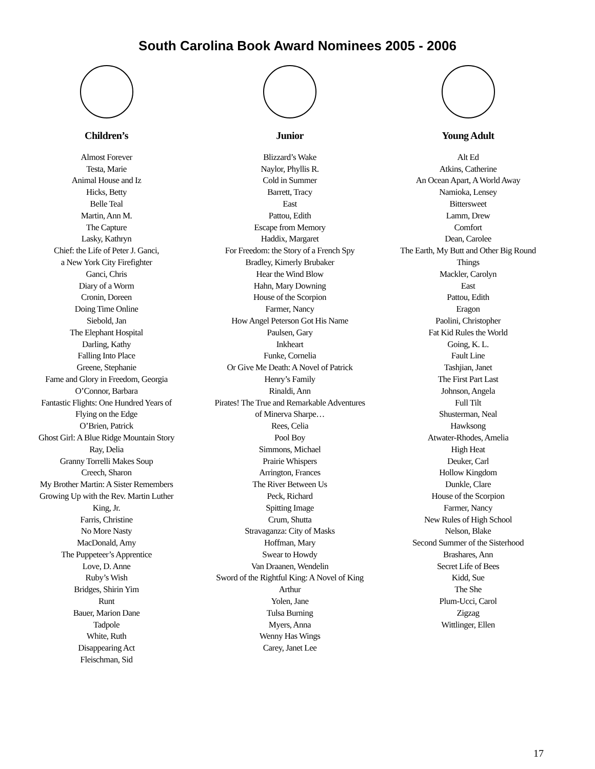South Carolina Book Award Nominees 2005 - 2006
Children’s
Almost Forever
Testa, Marie
Animal House and Iz
Hicks, Betty
Belle Teal
Martin, Ann M.
The Capture
Lasky, Kathryn
Chief: the Life of Peter J. Ganci,
a New York City Firefighter
Ganci, Chris
Diary of a Worm
Cronin, Doreen
Doing Time Online
Siebold, Jan
The Elephant Hospital
Darling, Kathy
Falling Into Place
Greene, Stephanie
Fame and Glory in Freedom, Georgia
O’Connor, Barbara
Fantastic Flights: One Hundred Years of
Flying on the Edge
O’Brien, Patrick
Ghost Girl: A Blue Ridge Mountain Story
Ray, Delia
Granny Torrelli Makes Soup
Creech, Sharon
My Brother Martin: A Sister Remembers
Growing Up with the Rev. Martin Luther
King, Jr.
Farris, Christine
No More Nasty
MacDonald, Amy
The Puppeteer’s Apprentice
Love, D. Anne
Ruby’s Wish
Bridges, Shirin Yim
Runt
Bauer, Marion Dane
Tadpole
White, Ruth
Disappearing Act
Fleischman, Sid
Junior
Blizzard’s Wake
Naylor, Phyllis R.
Cold in Summer
Barrett, Tracy
East
Pattou, Edith
Escape from Memory
Haddix, Margaret
For Freedom: the Story of a French Spy
Bradley, Kimerly Brubaker
Hear the Wind Blow
Hahn, Mary Downing
House of the Scorpion
Farmer, Nancy
How Angel Peterson Got His Name
Paulsen, Gary
Inkheart
Funke, Cornelia
Or Give Me Death: A Novel of Patrick
Henry’s Family
Rinaldi, Ann
Pirates! The True and Remarkable Adventures
of Minerva Sharpe…
Rees, Celia
Pool Boy
Simmons, Michael
Prairie Whispers
Arrington, Frances
The River Between Us
Peck, Richard
Spitting Image
Crum, Shutta
Stravaganza: City of Masks
Hoffman, Mary
Swear to Howdy
Van Draanen, Wendelin
Sword of the Rightful King: A Novel of King
Arthur
Yolen, Jane
Tulsa Burning
Myers, Anna
Wenny Has Wings
Carey, Janet Lee
Young Adult
Alt Ed
Atkins, Catherine
An Ocean Apart, A World Away
Namioka, Lensey
Bittersweet
Lamm, Drew
Comfort
Dean, Carolee
The Earth, My Butt and Other Big Round
Things
Mackler, Carolyn
East
Pattou, Edith
Eragon
Paolini, Christopher
Fat Kid Rules the World
Going, K. L.
Fault Line
Tashjian, Janet
The First Part Last
Johnson, Angela
Full Tilt
Shusterman, Neal
Hawksong
Atwater-Rhodes, Amelia
High Heat
Deuker, Carl
Hollow Kingdom
Dunkle, Clare
House of the Scorpion
Farmer, Nancy
New Rules of High School
Nelson, Blake
Second Summer of the Sisterhood
Brashares, Ann
Secret Life of Bees
Kidd, Sue
The She
Plum-Ucci, Carol
Zigzag
Wittlinger, Ellen
17